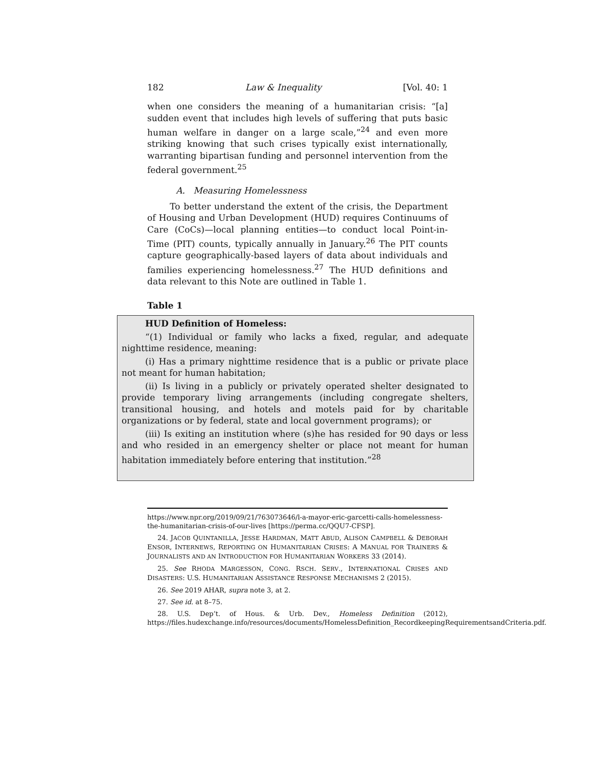182 Law & Inequality [Vol. 40: 1
when one considers the meaning of a humanitarian crisis: “[a] sudden event that includes high levels of suffering that puts basic human welfare in danger on a large scale,”<sup>24</sup> and even more striking knowing that such crises typically exist internationally, warranting bipartisan funding and personnel intervention from the federal government.<sup>25</sup>
A. Measuring Homelessness
To better understand the extent of the crisis, the Department of Housing and Urban Development (HUD) requires Continuums of Care (CoCs)—local planning entities—to conduct local Point-in-Time (PIT) counts, typically annually in January.<sup>26</sup> The PIT counts capture geographically-based layers of data about individuals and families experiencing homelessness.<sup>27</sup> The HUD definitions and data relevant to this Note are outlined in Table 1.
Table 1
HUD Definition of Homeless:
“(1) Individual or family who lacks a fixed, regular, and adequate nighttime residence, meaning:
(i) Has a primary nighttime residence that is a public or private place not meant for human habitation;
(ii) Is living in a publicly or privately operated shelter designated to provide temporary living arrangements (including congregate shelters, transitional housing, and hotels and motels paid for by charitable organizations or by federal, state and local government programs); or
(iii) Is exiting an institution where (s)he has resided for 90 days or less and who resided in an emergency shelter or place not meant for human habitation immediately before entering that institution.”<sup>28</sup>
https://www.npr.org/2019/09/21/763073646/l-a-mayor-eric-garcetti-calls-homelessness-the-humanitarian-crisis-of-our-lives [https://perma.cc/QQU7-CFSP].
24. JACOB QUINTANILLA, JESSE HARDMAN, MATT ABUD, ALISON CAMPBELL & DEBORAH ENSOR, INTERNEWS, REPORTING ON HUMANITARIAN CRISES: A MANUAL FOR TRAINERS & JOURNALISTS AND AN INTRODUCTION FOR HUMANITARIAN WORKERS 33 (2014).
25. See RHODA MARGESSON, CONG. RSCH. SERV., INTERNATIONAL CRISES AND DISASTERS: U.S. HUMANITARIAN ASSISTANCE RESPONSE MECHANISMS 2 (2015).
26. See 2019 AHAR, supra note 3, at 2.
27. See id. at 8–75.
28. U.S. Dep’t. of Hous. & Urb. Dev., Homeless Definition (2012), https://files.hudexchange.info/resources/documents/HomelessDefinition_RecordkeepingRequirementsandCriteria.pdf.